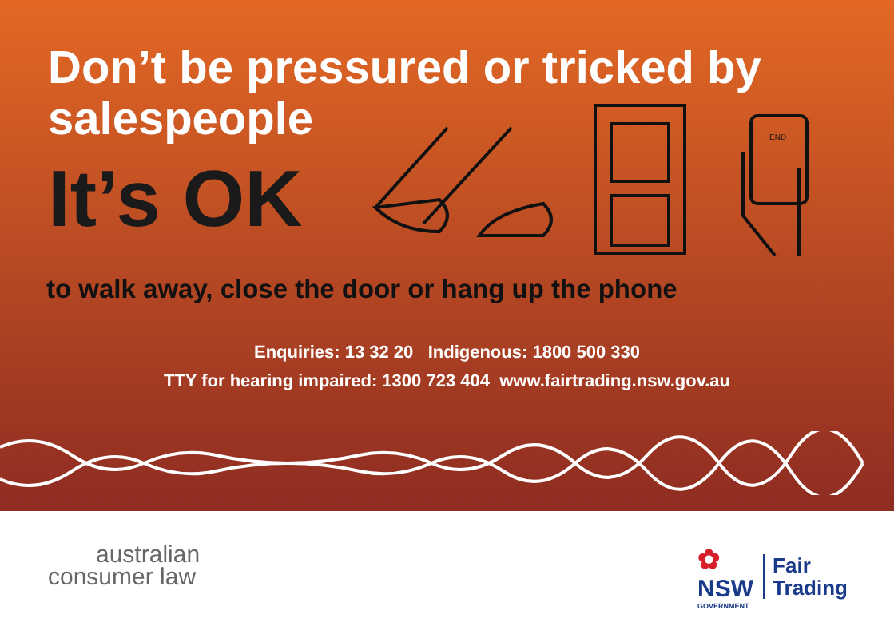Don’t be pressured or tricked by salespeople
It’s OK
END
to walk away, close the door or hang up the phone
Enquiries: 13 32 20 Indigenous: 1800 500 330
TTY for hearing impaired: 1300 723 404 www.fairtrading.nsw.gov.au
australian
consumer law
✿
NSW
GOVERNMENT
Fair
Trading